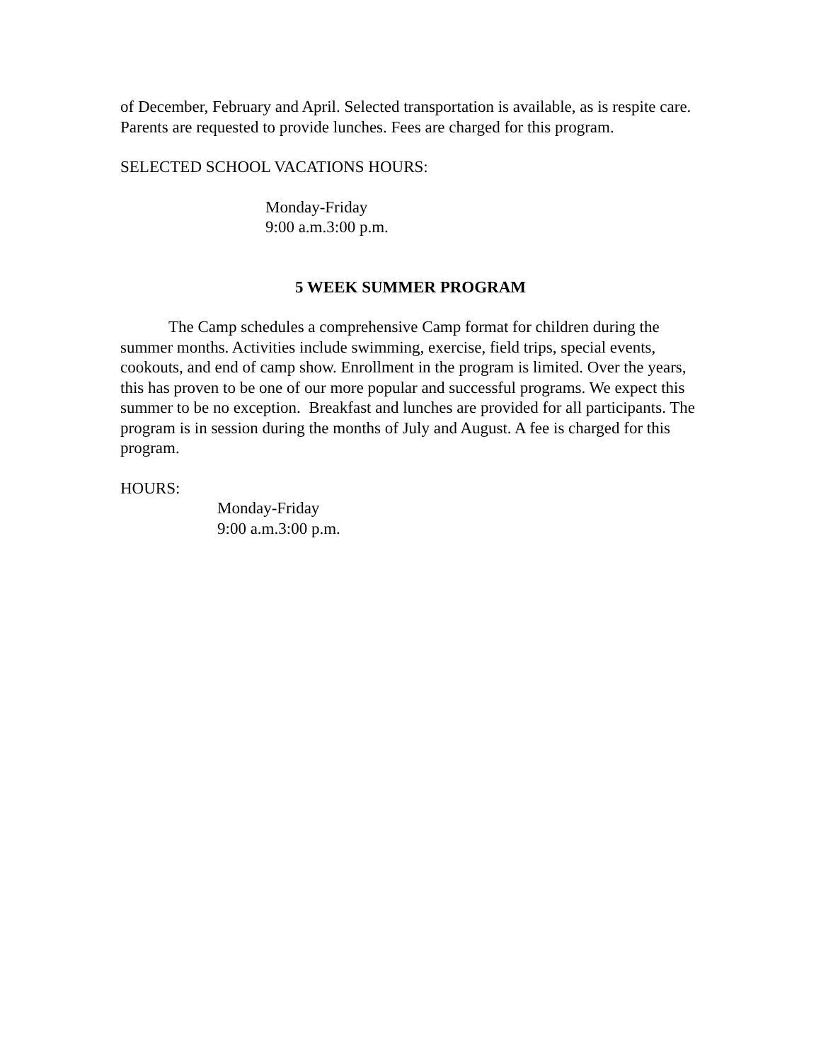of December, February and April. Selected transportation is available, as is respite care. Parents are requested to provide lunches. Fees are charged for this program.
SELECTED SCHOOL VACATIONS HOURS:
Monday-Friday
9:00 a.m.3:00 p.m.
5 WEEK SUMMER PROGRAM
The Camp schedules a comprehensive Camp format for children during the summer months. Activities include swimming, exercise, field trips, special events, cookouts, and end of camp show. Enrollment in the program is limited. Over the years, this has proven to be one of our more popular and successful programs. We expect this summer to be no exception. Breakfast and lunches are provided for all participants. The program is in session during the months of July and August. A fee is charged for this program.
HOURS:
Monday-Friday
9:00 a.m.3:00 p.m.